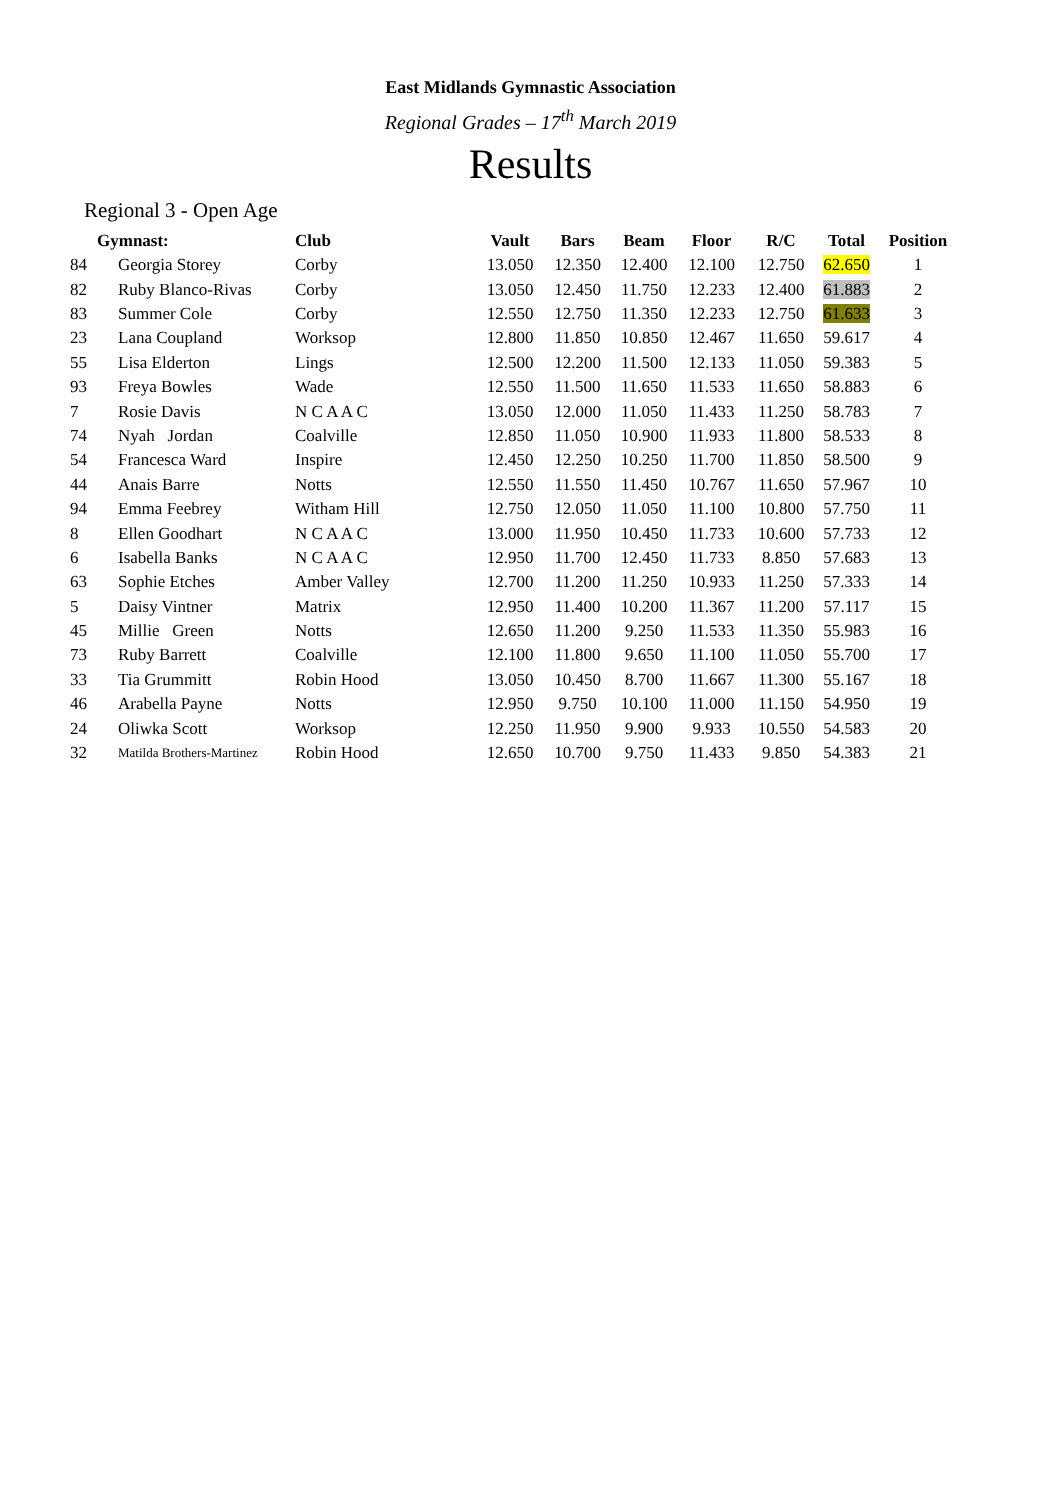East Midlands Gymnastic Association
Regional Grades – 17<sup>th</sup> March 2019
Results
Regional 3 - Open Age
| Gymnast: | | Club | Vault | Bars | Beam | Floor | R/C | Total | Position |
| --- | --- | --- | --- | --- | --- | --- | --- | --- | --- |
| 84 | Georgia Storey | Corby | 13.050 | 12.350 | 12.400 | 12.100 | 12.750 | 62.650 | 1 |
| 82 | Ruby Blanco-Rivas | Corby | 13.050 | 12.450 | 11.750 | 12.233 | 12.400 | 61.883 | 2 |
| 83 | Summer Cole | Corby | 12.550 | 12.750 | 11.350 | 12.233 | 12.750 | 61.633 | 3 |
| 23 | Lana Coupland | Worksop | 12.800 | 11.850 | 10.850 | 12.467 | 11.650 | 59.617 | 4 |
| 55 | Lisa Elderton | Lings | 12.500 | 12.200 | 11.500 | 12.133 | 11.050 | 59.383 | 5 |
| 93 | Freya Bowles | Wade | 12.550 | 11.500 | 11.650 | 11.533 | 11.650 | 58.883 | 6 |
| 7 | Rosie Davis | N C A A C | 13.050 | 12.000 | 11.050 | 11.433 | 11.250 | 58.783 | 7 |
| 74 | Nyah Jordan | Coalville | 12.850 | 11.050 | 10.900 | 11.933 | 11.800 | 58.533 | 8 |
| 54 | Francesca Ward | Inspire | 12.450 | 12.250 | 10.250 | 11.700 | 11.850 | 58.500 | 9 |
| 44 | Anais Barre | Notts | 12.550 | 11.550 | 11.450 | 10.767 | 11.650 | 57.967 | 10 |
| 94 | Emma Feebrey | Witham Hill | 12.750 | 12.050 | 11.050 | 11.100 | 10.800 | 57.750 | 11 |
| 8 | Ellen Goodhart | N C A A C | 13.000 | 11.950 | 10.450 | 11.733 | 10.600 | 57.733 | 12 |
| 6 | Isabella Banks | N C A A C | 12.950 | 11.700 | 12.450 | 11.733 | 8.850 | 57.683 | 13 |
| 63 | Sophie Etches | Amber Valley | 12.700 | 11.200 | 11.250 | 10.933 | 11.250 | 57.333 | 14 |
| 5 | Daisy Vintner | Matrix | 12.950 | 11.400 | 10.200 | 11.367 | 11.200 | 57.117 | 15 |
| 45 | Millie Green | Notts | 12.650 | 11.200 | 9.250 | 11.533 | 11.350 | 55.983 | 16 |
| 73 | Ruby Barrett | Coalville | 12.100 | 11.800 | 9.650 | 11.100 | 11.050 | 55.700 | 17 |
| 33 | Tia Grummitt | Robin Hood | 13.050 | 10.450 | 8.700 | 11.667 | 11.300 | 55.167 | 18 |
| 46 | Arabella Payne | Notts | 12.950 | 9.750 | 10.100 | 11.000 | 11.150 | 54.950 | 19 |
| 24 | Oliwka Scott | Worksop | 12.250 | 11.950 | 9.900 | 9.933 | 10.550 | 54.583 | 20 |
| 32 | Matilda Brothers-Martinez | Robin Hood | 12.650 | 10.700 | 9.750 | 11.433 | 9.850 | 54.383 | 21 |